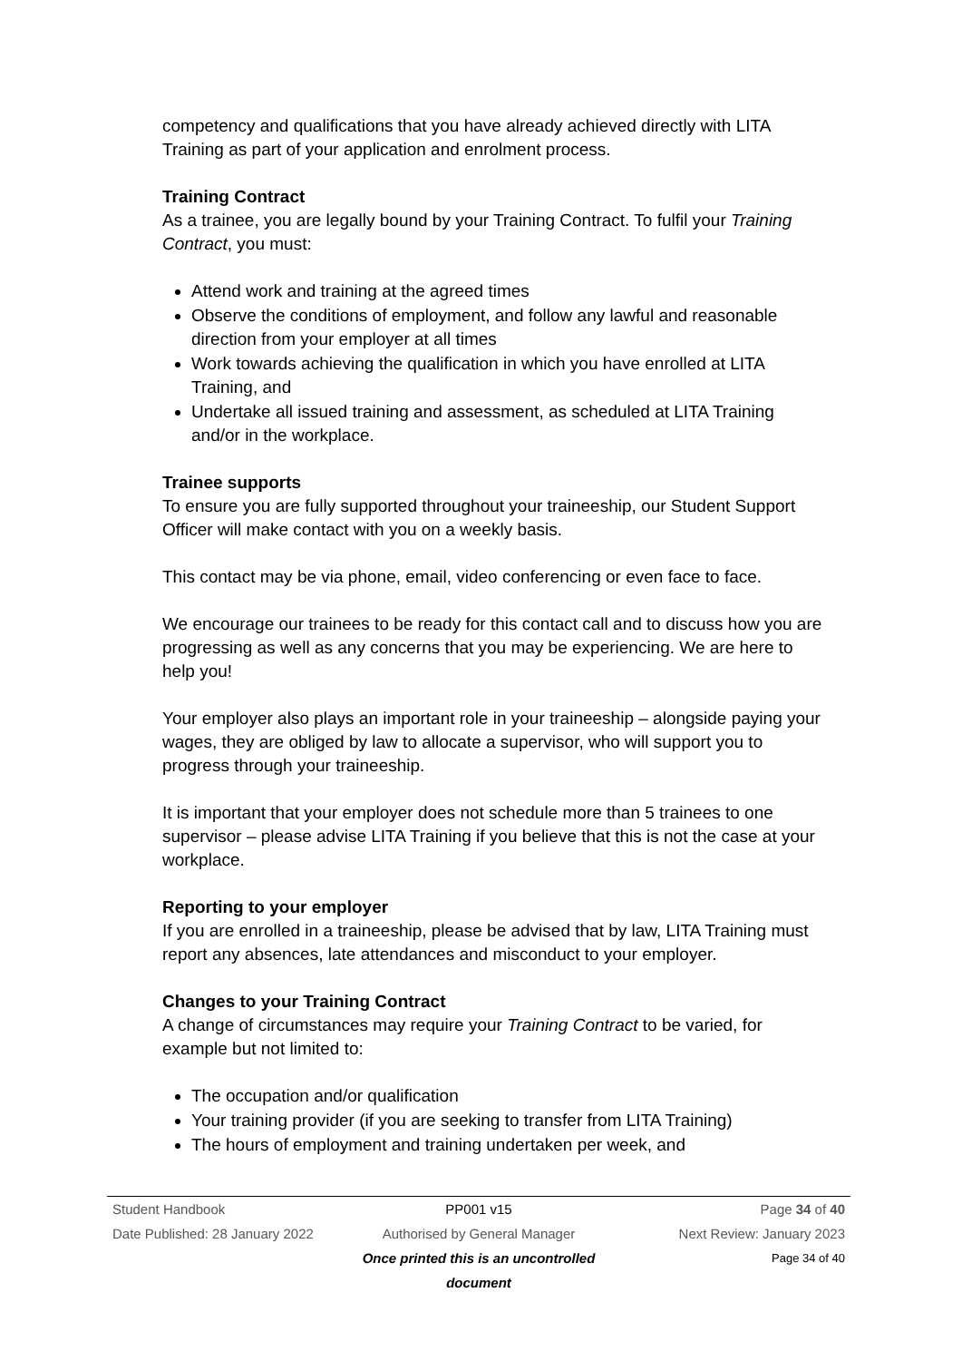competency and qualifications that you have already achieved directly with LITA Training as part of your application and enrolment process.
Training Contract
As a trainee, you are legally bound by your Training Contract. To fulfil your Training Contract, you must:
Attend work and training at the agreed times
Observe the conditions of employment, and follow any lawful and reasonable direction from your employer at all times
Work towards achieving the qualification in which you have enrolled at LITA Training, and
Undertake all issued training and assessment, as scheduled at LITA Training and/or in the workplace.
Trainee supports
To ensure you are fully supported throughout your traineeship, our Student Support Officer will make contact with you on a weekly basis.
This contact may be via phone, email, video conferencing or even face to face.
We encourage our trainees to be ready for this contact call and to discuss how you are progressing as well as any concerns that you may be experiencing. We are here to help you!
Your employer also plays an important role in your traineeship – alongside paying your wages, they are obliged by law to allocate a supervisor, who will support you to progress through your traineeship.
It is important that your employer does not schedule more than 5 trainees to one supervisor – please advise LITA Training if you believe that this is not the case at your workplace.
Reporting to your employer
If you are enrolled in a traineeship, please be advised that by law, LITA Training must report any absences, late attendances and misconduct to your employer.
Changes to your Training Contract
A change of circumstances may require your Training Contract to be varied, for example but not limited to:
The occupation and/or qualification
Your training provider (if you are seeking to transfer from LITA Training)
The hours of employment and training undertaken per week, and
Student Handbook PP001 v15 Page 34 of 40
Date Published: 28 January 2022 Authorised by General Manager Next Review: January 2023
Once printed this is an uncontrolled document Page 34 of 40